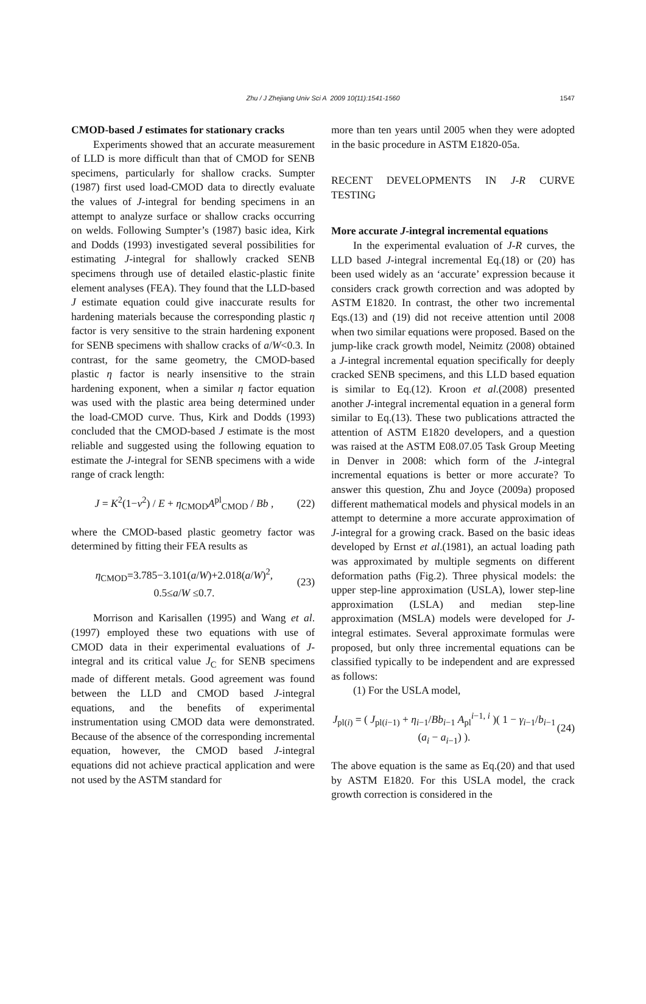Zhu / J Zhejiang Univ Sci A 2009 10(11):1541-1560 1547
CMOD-based J estimates for stationary cracks
Experiments showed that an accurate measurement of LLD is more difficult than that of CMOD for SENB specimens, particularly for shallow cracks. Sumpter (1987) first used load-CMOD data to directly evaluate the values of J-integral for bending specimens in an attempt to analyze surface or shallow cracks occurring on welds. Following Sumpter’s (1987) basic idea, Kirk and Dodds (1993) investigated several possibilities for estimating J-integral for shallowly cracked SENB specimens through use of detailed elastic-plastic finite element analyses (FEA). They found that the LLD-based J estimate equation could give inaccurate results for hardening materials because the corresponding plastic η factor is very sensitive to the strain hardening exponent for SENB specimens with shallow cracks of a/W<0.3. In contrast, for the same geometry, the CMOD-based plastic η factor is nearly insensitive to the strain hardening exponent, when a similar η factor equation was used with the plastic area being determined under the load-CMOD curve. Thus, Kirk and Dodds (1993) concluded that the CMOD-based J estimate is the most reliable and suggested using the following equation to estimate the J-integral for SENB specimens with a wide range of crack length:
J = K<sup>2</sup>(1−ν<sup>2</sup>) / E + η<sub>CMOD</sub>A<sup>pl</sup><sub>CMOD</sub> / Bb , (22)
where the CMOD-based plastic geometry factor was determined by fitting their FEA results as
η<sub>CMOD</sub>=3.785−3.101(a/W)+2.018(a/W)<sup>2</sup>,
0.5≤a/W ≤0.7. (23)
Morrison and Karisallen (1995) and Wang et al.(1997) employed these two equations with use of CMOD data in their experimental evaluations of J-integral and its critical value J<sub>C</sub> for SENB specimens made of different metals. Good agreement was found between the LLD and CMOD based J-integral equations, and the benefits of experimental instrumentation using CMOD data were demonstrated. Because of the absence of the corresponding incremental equation, however, the CMOD based J-integral equations did not achieve practical application and were not used by the ASTM standard for
more than ten years until 2005 when they were adopted in the basic procedure in ASTM E1820-05a.
RECENT DEVELOPMENTS IN J-R CURVE TESTING
More accurate J-integral incremental equations
In the experimental evaluation of J-R curves, the LLD based J-integral incremental Eq.(18) or (20) has been used widely as an ‘accurate’ expression because it considers crack growth correction and was adopted by ASTM E1820. In contrast, the other two incremental Eqs.(13) and (19) did not receive attention until 2008 when two similar equations were proposed. Based on the jump-like crack growth model, Neimitz (2008) obtained a J-integral incremental equation specifically for deeply cracked SENB specimens, and this LLD based equation is similar to Eq.(12). Kroon et al.(2008) presented another J-integral incremental equation in a general form similar to Eq.(13). These two publications attracted the attention of ASTM E1820 developers, and a question was raised at the ASTM E08.07.05 Task Group Meeting in Denver in 2008: which form of the J-integral incremental equations is better or more accurate? To answer this question, Zhu and Joyce (2009a) proposed different mathematical models and physical models in an attempt to determine a more accurate approximation of J-integral for a growing crack. Based on the basic ideas developed by Ernst et al.(1981), an actual loading path was approximated by multiple segments on different deformation paths (Fig.2). Three physical models: the upper step-line approximation (USLA), lower step-line approximation (LSLA) and median step-line approximation (MSLA) models were developed for J-integral estimates. Several approximate formulas were proposed, but only three incremental equations can be classified typically to be independent and are expressed as follows:
(1) For the USLA model,
J<sub>pl(i)</sub> = ( J<sub>pl(i−1)</sub> + η<sub>i−1</sub>/Bb<sub>i−1</sub> A<sub>pl</sub><sup>i−1, i</sup> )( 1 − γ<sub>i−1</sub>/b<sub>i−1</sub> (a<sub>i</sub> − a<sub>i−1</sub>) ). (24)
The above equation is the same as Eq.(20) and that used by ASTM E1820. For this USLA model, the crack growth correction is considered in the